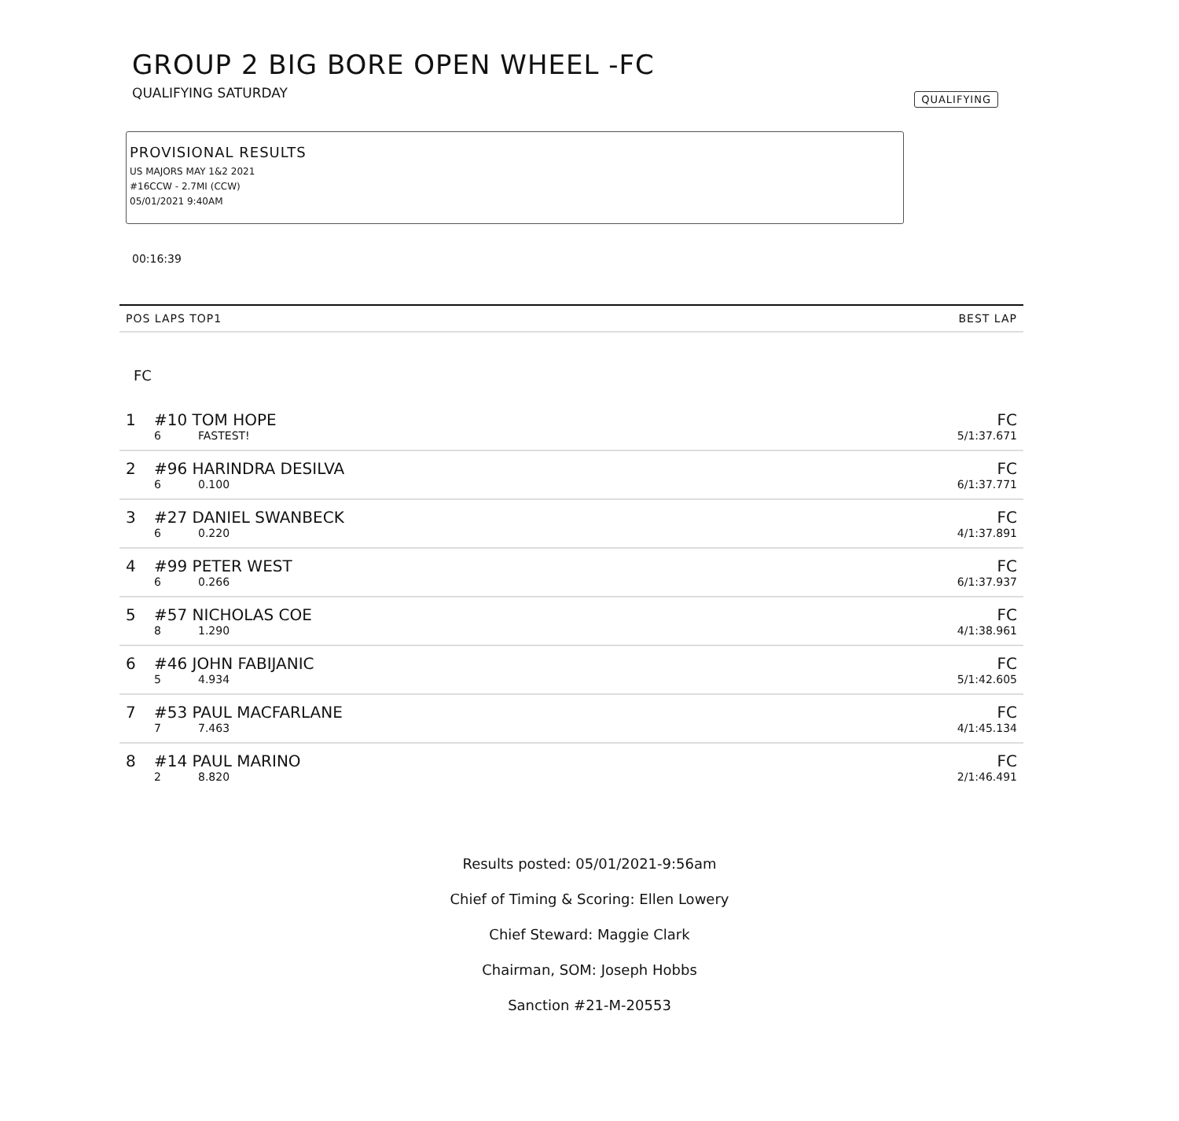GROUP 2 BIG BORE OPEN WHEEL -FC
QUALIFYING SATURDAY QUALIFYING
PROVISIONAL RESULTS
US MAJORS MAY 1&2 2021
#16CCW - 2.7MI (CCW)
05/01/2021 9:40AM
00:16:39
| POS LAPS TOP1 | | | BEST LAP |
| --- | --- | --- | --- |
| FC | | | |
| 1 | #10 TOM HOPE | | FC |
| | 6 | FASTEST! | 5/1:37.671 |
| 2 | #96 HARINDRA DESILVA | | FC |
| | 6 | 0.100 | 6/1:37.771 |
| 3 | #27 DANIEL SWANBECK | | FC |
| | 6 | 0.220 | 4/1:37.891 |
| 4 | #99 PETER WEST | | FC |
| | 6 | 0.266 | 6/1:37.937 |
| 5 | #57 NICHOLAS COE | | FC |
| | 8 | 1.290 | 4/1:38.961 |
| 6 | #46 JOHN FABIJANIC | | FC |
| | 5 | 4.934 | 5/1:42.605 |
| 7 | #53 PAUL MACFARLANE | | FC |
| | 7 | 7.463 | 4/1:45.134 |
| 8 | #14 PAUL MARINO | | FC |
| | 2 | 8.820 | 2/1:46.491 |
Results posted: 05/01/2021-9:56am
Chief of Timing & Scoring: Ellen Lowery
Chief Steward: Maggie Clark
Chairman, SOM: Joseph Hobbs
Sanction #21-M-20553